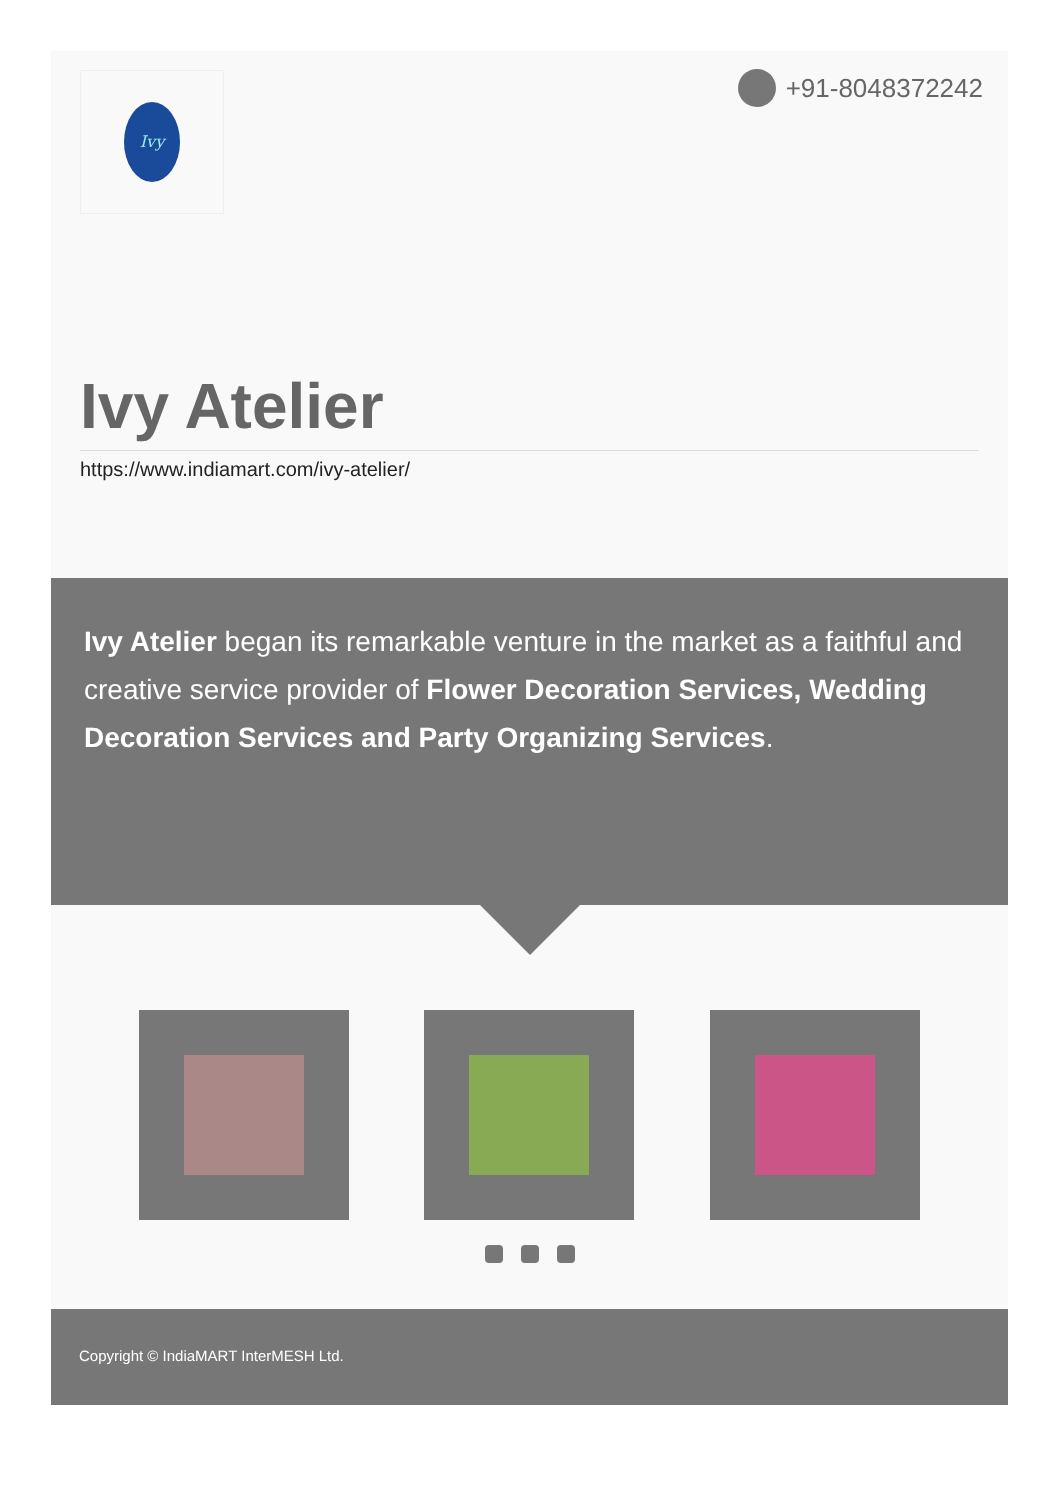Ivy +91-8048372242
Ivy Atelier
https://www.indiamart.com/ivy-atelier/
Ivy Atelier began its remarkable venture in the market as a faithful and creative service provider of Flower Decoration Services, Wedding Decoration Services and Party Organizing Services.
Copyright © IndiaMART InterMESH Ltd.